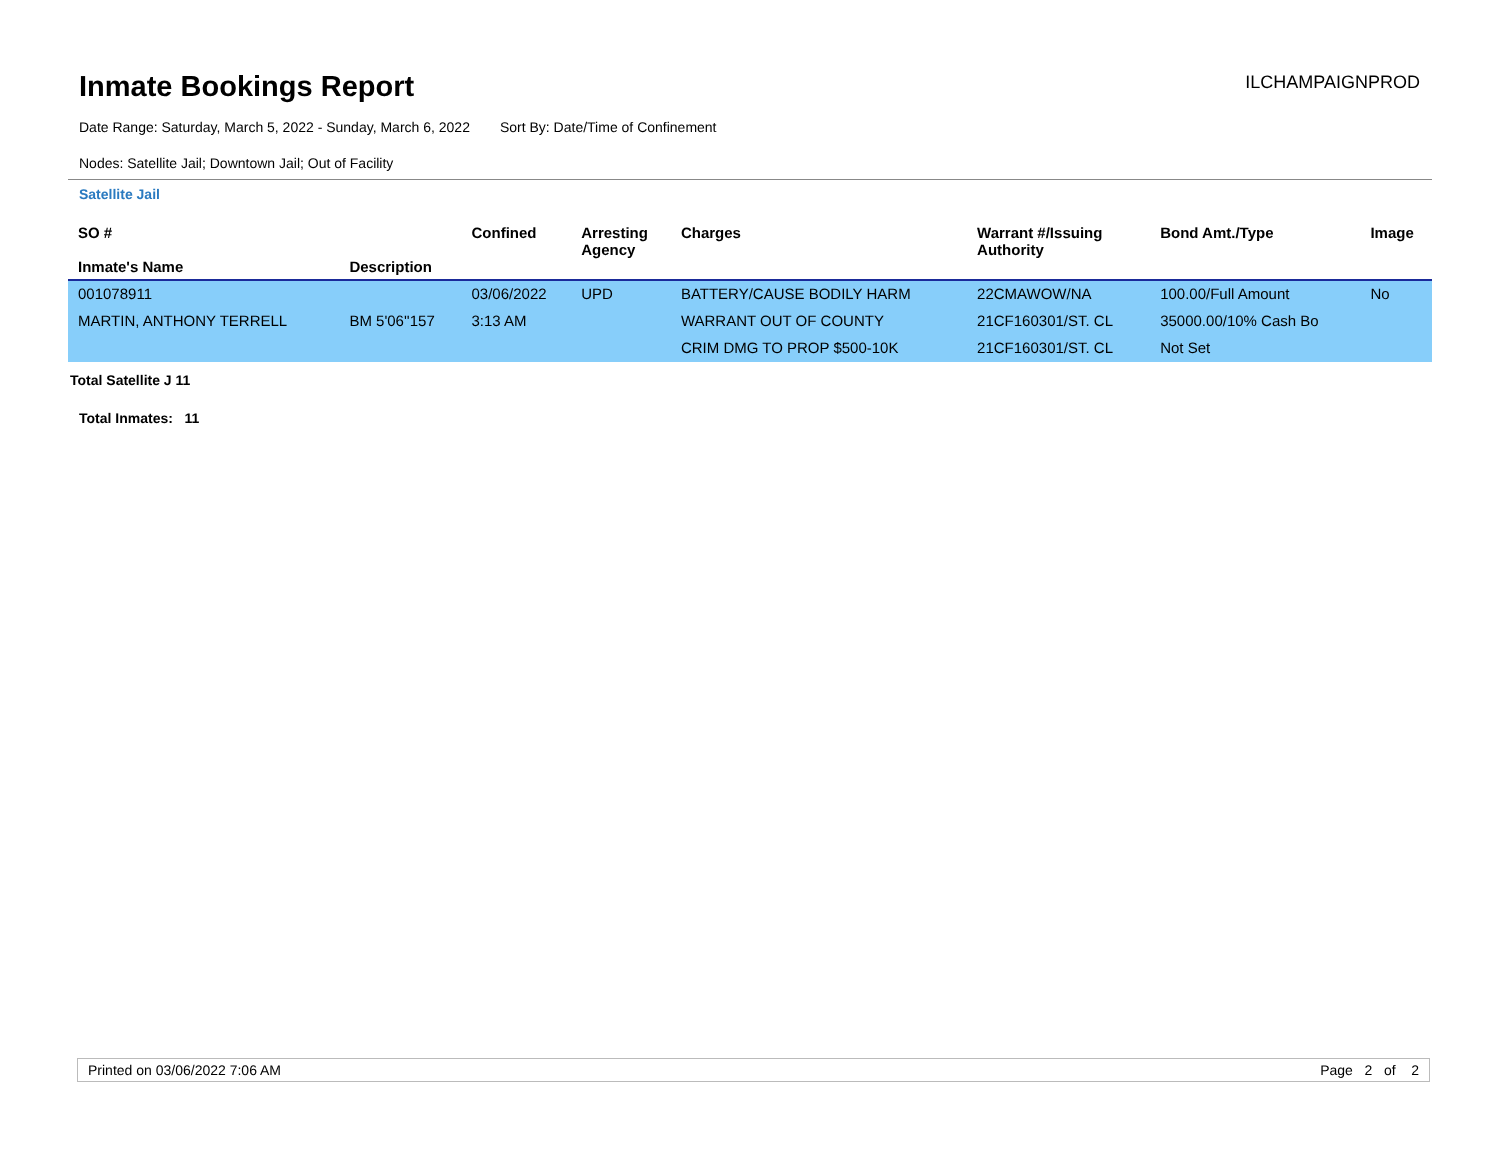Inmate Bookings Report
ILCHAMPAIGNPROD
Date Range: Saturday, March 5, 2022 - Sunday, March 6, 2022 Sort By: Date/Time of Confinement
Nodes: Satellite Jail; Downtown Jail; Out of Facility
Satellite Jail
| SO # Inmate's Name | Description | Confined | Arresting Agency | Charges | Warrant #/Issuing Authority | Bond Amt./Type | Image |
| --- | --- | --- | --- | --- | --- | --- | --- |
| 001078911 | | 03/06/2022 | UPD | BATTERY/CAUSE BODILY HARM | 22CMAWOW/NA | 100.00/Full Amount | No |
| MARTIN, ANTHONY TERRELL | BM 5'06''157 | 3:13 AM | | WARRANT OUT OF COUNTY | 21CF160301/ST. CL | 35000.00/10% Cash Bo | |
| | | | | CRIM DMG TO PROP $500-10K | 21CF160301/ST. CL | Not Set | |
Total Satellite J 11
Total Inmates: 11
Printed on 03/06/2022 7:06 AM Page 2 of 2